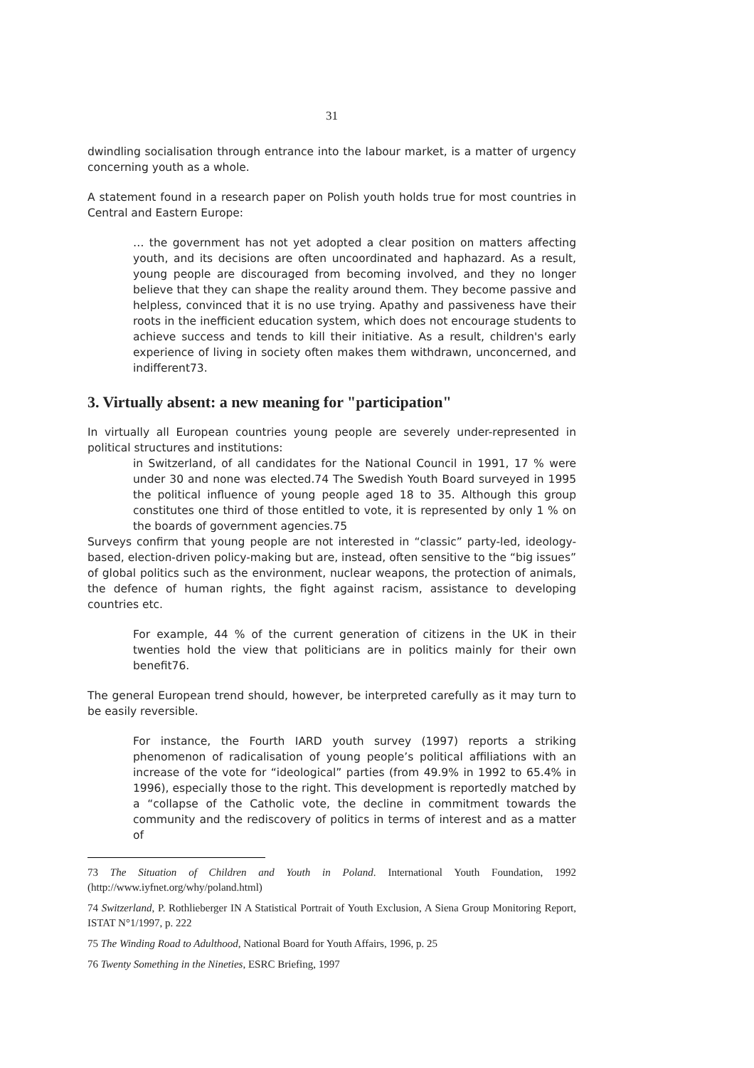31
dwindling socialisation through entrance into the labour market, is a matter of urgency concerning youth as a whole.
A statement found in a research paper on Polish youth holds true for most countries in Central and Eastern Europe:
… the government has not yet adopted a clear position on matters affecting youth, and its decisions are often uncoordinated and haphazard. As a result, young people are discouraged from becoming involved, and they no longer believe that they can shape the reality around them. They become passive and helpless, convinced that it is no use trying. Apathy and passiveness have their roots in the inefficient education system, which does not encourage students to achieve success and tends to kill their initiative. As a result, children's early experience of living in society often makes them withdrawn, unconcerned, and indifferent73.
3. Virtually absent: a new meaning for "participation"
In virtually all European countries young people are severely under-represented in political structures and institutions:
in Switzerland, of all candidates for the National Council in 1991, 17 % were under 30 and none was elected.74 The Swedish Youth Board surveyed in 1995 the political influence of young people aged 18 to 35. Although this group constitutes one third of those entitled to vote, it is represented by only 1 % on the boards of government agencies.75
Surveys confirm that young people are not interested in “classic” party-led, ideology-based, election-driven policy-making but are, instead, often sensitive to the “big issues” of global politics such as the environment, nuclear weapons, the protection of animals, the defence of human rights, the fight against racism, assistance to developing countries etc.
For example, 44 % of the current generation of citizens in the UK in their twenties hold the view that politicians are in politics mainly for their own benefit76.
The general European trend should, however, be interpreted carefully as it may turn to be easily reversible.
For instance, the Fourth IARD youth survey (1997) reports a striking phenomenon of radicalisation of young people’s political affiliations with an increase of the vote for “ideological” parties (from 49.9% in 1992 to 65.4% in 1996), especially those to the right. This development is reportedly matched by a “collapse of the Catholic vote, the decline in commitment towards the community and the rediscovery of politics in terms of interest and as a matter of
73 The Situation of Children and Youth in Poland. International Youth Foundation, 1992 (http://www.iyfnet.org/why/poland.html)
74 Switzerland, P. Rothlieberger IN A Statistical Portrait of Youth Exclusion, A Siena Group Monitoring Report, ISTAT N°1/1997, p. 222
75 The Winding Road to Adulthood, National Board for Youth Affairs, 1996, p. 25
76 Twenty Something in the Nineties, ESRC Briefing, 1997